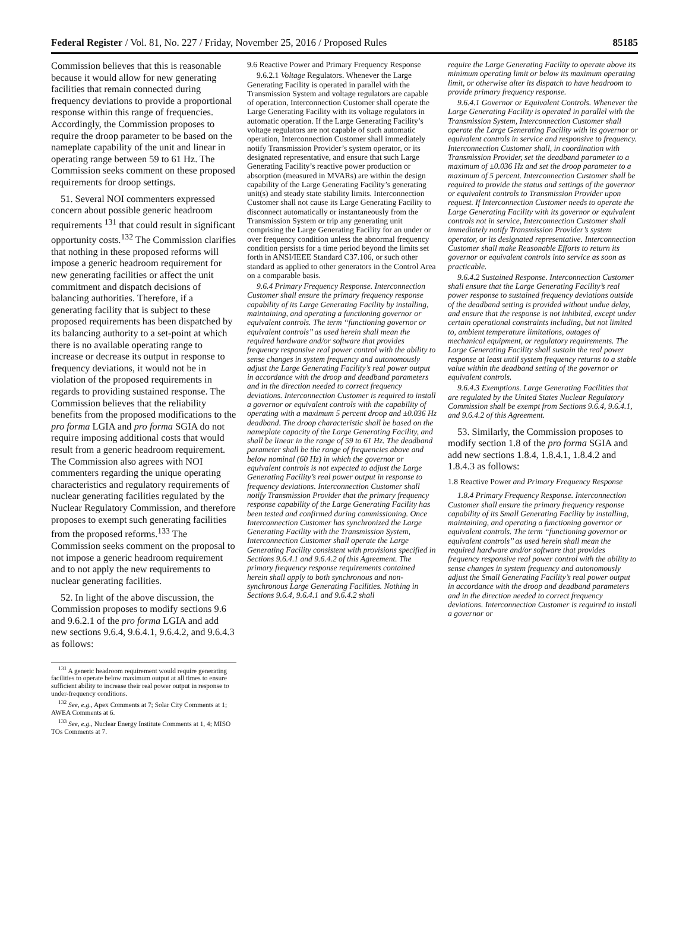Federal Register / Vol. 81, No. 227 / Friday, November 25, 2016 / Proposed Rules 85185
Commission believes that this is reasonable because it would allow for new generating facilities that remain connected during frequency deviations to provide a proportional response within this range of frequencies. Accordingly, the Commission proposes to require the droop parameter to be based on the nameplate capability of the unit and linear in operating range between 59 to 61 Hz. The Commission seeks comment on these proposed requirements for droop settings.
51. Several NOI commenters expressed concern about possible generic headroom requirements <sup>131</sup> that could result in significant opportunity costs.<sup>132</sup> The Commission clarifies that nothing in these proposed reforms will impose a generic headroom requirement for new generating facilities or affect the unit commitment and dispatch decisions of balancing authorities. Therefore, if a generating facility that is subject to these proposed requirements has been dispatched by its balancing authority to a set-point at which there is no available operating range to increase or decrease its output in response to frequency deviations, it would not be in violation of the proposed requirements in regards to providing sustained response. The Commission believes that the reliability benefits from the proposed modifications to the pro forma LGIA and pro forma SGIA do not require imposing additional costs that would result from a generic headroom requirement. The Commission also agrees with NOI commenters regarding the unique operating characteristics and regulatory requirements of nuclear generating facilities regulated by the Nuclear Regulatory Commission, and therefore proposes to exempt such generating facilities from the proposed reforms.<sup>133</sup> The Commission seeks comment on the proposal to not impose a generic headroom requirement and to not apply the new requirements to nuclear generating facilities.
52. In light of the above discussion, the Commission proposes to modify sections 9.6 and 9.6.2.1 of the pro forma LGIA and add new sections 9.6.4, 9.6.4.1, 9.6.4.2, and 9.6.4.3 as follows:
<sup>131</sup> A generic headroom requirement would require generating facilities to operate below maximum output at all times to ensure sufficient ability to increase their real power output in response to under-frequency conditions.
<sup>132</sup> See, e.g., Apex Comments at 7; Solar City Comments at 1; AWEA Comments at 6.
<sup>133</sup> See, e.g., Nuclear Energy Institute Comments at 1, 4; MISO TOs Comments at 7.
9.6 Reactive Power and Primary Frequency Response
9.6.2.1 Voltage Regulators. Whenever the Large Generating Facility is operated in parallel with the Transmission System and voltage regulators are capable of operation, Interconnection Customer shall operate the Large Generating Facility with its voltage regulators in automatic operation. If the Large Generating Facility’s voltage regulators are not capable of such automatic operation, Interconnection Customer shall immediately notify Transmission Provider’s system operator, or its designated representative, and ensure that such Large Generating Facility’s reactive power production or absorption (measured in MVARs) are within the design capability of the Large Generating Facility’s generating unit(s) and steady state stability limits. Interconnection Customer shall not cause its Large Generating Facility to disconnect automatically or instantaneously from the Transmission System or trip any generating unit comprising the Large Generating Facility for an under or over frequency condition unless the abnormal frequency condition persists for a time period beyond the limits set forth in ANSI/IEEE Standard C37.106, or such other standard as applied to other generators in the Control Area on a comparable basis.
9.6.4 Primary Frequency Response. Interconnection Customer shall ensure the primary frequency response capability of its Large Generating Facility by installing, maintaining, and operating a functioning governor or equivalent controls. The term ‘‘functioning governor or equivalent controls’’ as used herein shall mean the required hardware and/or software that provides frequency responsive real power control with the ability to sense changes in system frequency and autonomously adjust the Large Generating Facility’s real power output in accordance with the droop and deadband parameters and in the direction needed to correct frequency deviations. Interconnection Customer is required to install a governor or equivalent controls with the capability of operating with a maximum 5 percent droop and ±0.036 Hz deadband. The droop characteristic shall be based on the nameplate capacity of the Large Generating Facility, and shall be linear in the range of 59 to 61 Hz. The deadband parameter shall be the range of frequencies above and below nominal (60 Hz) in which the governor or equivalent controls is not expected to adjust the Large Generating Facility’s real power output in response to frequency deviations. Interconnection Customer shall notify Transmission Provider that the primary frequency response capability of the Large Generating Facility has been tested and confirmed during commissioning. Once Interconnection Customer has synchronized the Large Generating Facility with the Transmission System, Interconnection Customer shall operate the Large Generating Facility consistent with provisions specified in Sections 9.6.4.1 and 9.6.4.2 of this Agreement. The primary frequency response requirements contained herein shall apply to both synchronous and non-synchronous Large Generating Facilities. Nothing in Sections 9.6.4, 9.6.4.1 and 9.6.4.2 shall
require the Large Generating Facility to operate above its minimum operating limit or below its maximum operating limit, or otherwise alter its dispatch to have headroom to provide primary frequency response.
9.6.4.1 Governor or Equivalent Controls. Whenever the Large Generating Facility is operated in parallel with the Transmission System, Interconnection Customer shall operate the Large Generating Facility with its governor or equivalent controls in service and responsive to frequency. Interconnection Customer shall, in coordination with Transmission Provider, set the deadband parameter to a maximum of ±0.036 Hz and set the droop parameter to a maximum of 5 percent. Interconnection Customer shall be required to provide the status and settings of the governor or equivalent controls to Transmission Provider upon request. If Interconnection Customer needs to operate the Large Generating Facility with its governor or equivalent controls not in service, Interconnection Customer shall immediately notify Transmission Provider’s system operator, or its designated representative. Interconnection Customer shall make Reasonable Efforts to return its governor or equivalent controls into service as soon as practicable.
9.6.4.2 Sustained Response. Interconnection Customer shall ensure that the Large Generating Facility’s real power response to sustained frequency deviations outside of the deadband setting is provided without undue delay, and ensure that the response is not inhibited, except under certain operational constraints including, but not limited to, ambient temperature limitations, outages of mechanical equipment, or regulatory requirements. The Large Generating Facility shall sustain the real power response at least until system frequency returns to a stable value within the deadband setting of the governor or equivalent controls.
9.6.4.3 Exemptions. Large Generating Facilities that are regulated by the United States Nuclear Regulatory Commission shall be exempt from Sections 9.6.4, 9.6.4.1, and 9.6.4.2 of this Agreement.
53. Similarly, the Commission proposes to modify section 1.8 of the pro forma SGIA and add new sections 1.8.4, 1.8.4.1, 1.8.4.2 and 1.8.4.3 as follows:
1.8 Reactive Power and Primary Frequency Response
1.8.4 Primary Frequency Response. Interconnection Customer shall ensure the primary frequency response capability of its Small Generating Facility by installing, maintaining, and operating a functioning governor or equivalent controls. The term ‘‘functioning governor or equivalent controls’’ as used herein shall mean the required hardware and/or software that provides frequency responsive real power control with the ability to sense changes in system frequency and autonomously adjust the Small Generating Facility’s real power output in accordance with the droop and deadband parameters and in the direction needed to correct frequency deviations. Interconnection Customer is required to install a governor or